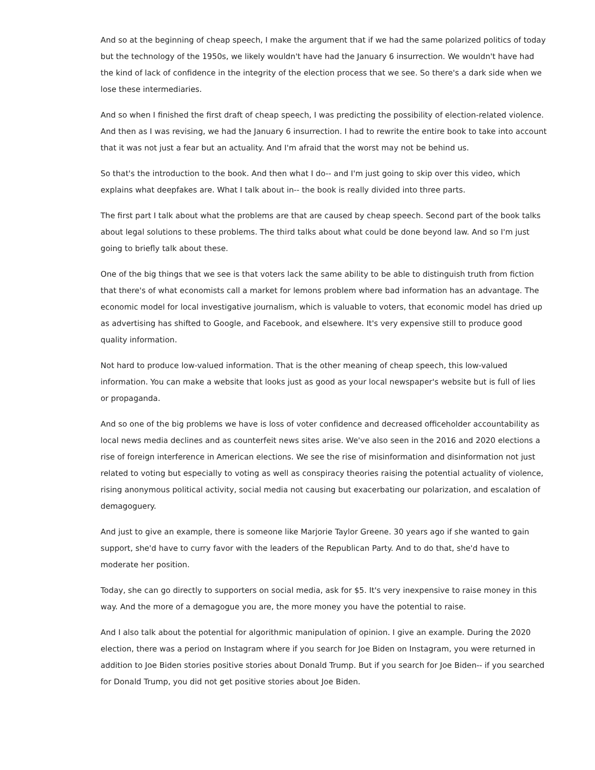And so at the beginning of cheap speech, I make the argument that if we had the same polarized politics of today
but the technology of the 1950s, we likely wouldn't have had the January 6 insurrection. We wouldn't have had
the kind of lack of confidence in the integrity of the election process that we see. So there's a dark side when we
lose these intermediaries.
And so when I finished the first draft of cheap speech, I was predicting the possibility of election-related violence.
And then as I was revising, we had the January 6 insurrection. I had to rewrite the entire book to take into account
that it was not just a fear but an actuality. And I'm afraid that the worst may not be behind us.
So that's the introduction to the book. And then what I do-- and I'm just going to skip over this video, which
explains what deepfakes are. What I talk about in-- the book is really divided into three parts.
The first part I talk about what the problems are that are caused by cheap speech. Second part of the book talks
about legal solutions to these problems. The third talks about what could be done beyond law. And so I'm just
going to briefly talk about these.
One of the big things that we see is that voters lack the same ability to be able to distinguish truth from fiction
that there's of what economists call a market for lemons problem where bad information has an advantage. The
economic model for local investigative journalism, which is valuable to voters, that economic model has dried up
as advertising has shifted to Google, and Facebook, and elsewhere. It's very expensive still to produce good
quality information.
Not hard to produce low-valued information. That is the other meaning of cheap speech, this low-valued
information. You can make a website that looks just as good as your local newspaper's website but is full of lies
or propaganda.
And so one of the big problems we have is loss of voter confidence and decreased officeholder accountability as
local news media declines and as counterfeit news sites arise. We've also seen in the 2016 and 2020 elections a
rise of foreign interference in American elections. We see the rise of misinformation and disinformation not just
related to voting but especially to voting as well as conspiracy theories raising the potential actuality of violence,
rising anonymous political activity, social media not causing but exacerbating our polarization, and escalation of
demagoguery.
And just to give an example, there is someone like Marjorie Taylor Greene. 30 years ago if she wanted to gain
support, she'd have to curry favor with the leaders of the Republican Party. And to do that, she'd have to
moderate her position.
Today, she can go directly to supporters on social media, ask for $5. It's very inexpensive to raise money in this
way. And the more of a demagogue you are, the more money you have the potential to raise.
And I also talk about the potential for algorithmic manipulation of opinion. I give an example. During the 2020
election, there was a period on Instagram where if you search for Joe Biden on Instagram, you were returned in
addition to Joe Biden stories positive stories about Donald Trump. But if you search for Joe Biden-- if you searched
for Donald Trump, you did not get positive stories about Joe Biden.